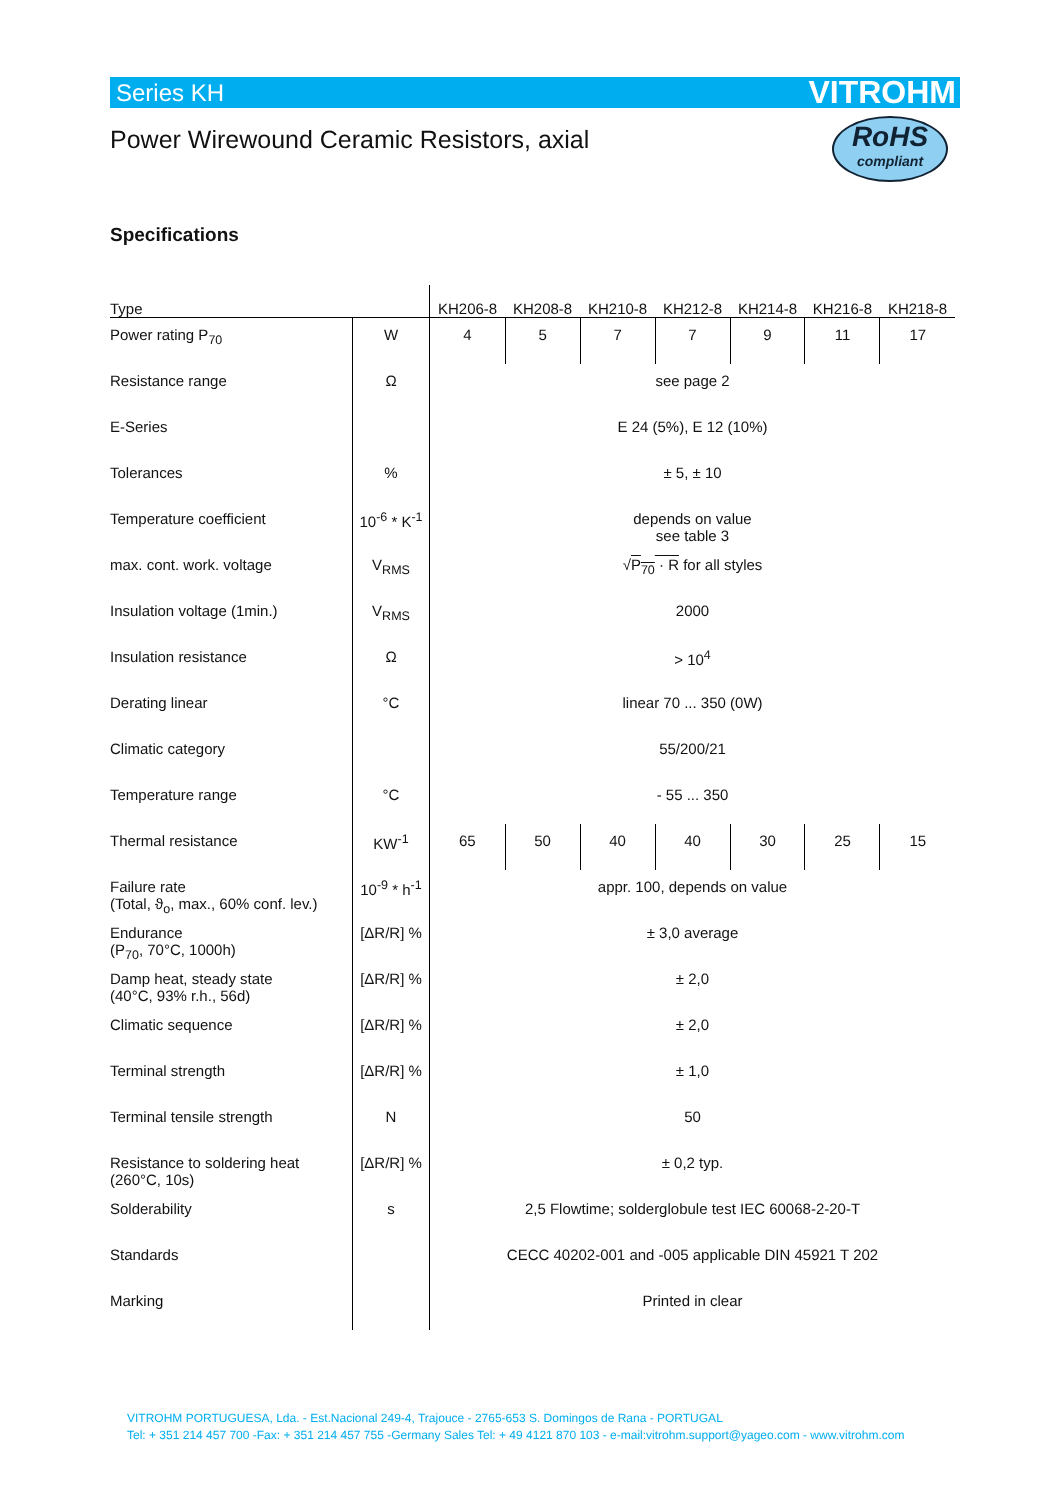Series KH VITROHM
Power Wirewound Ceramic Resistors, axial
RoHS
compliant
Specifications
| Type | | KH206-8 | KH208-8 | KH210-8 | KH212-8 | KH214-8 | KH216-8 | KH218-8 |
| --- | --- | --- | --- | --- | --- | --- | --- | --- |
| Power rating P<sub>70</sub> | W | 4 | 5 | 7 | 7 | 9 | 11 | 17 |
| Resistance range | Ω | see page 2 | | | | | | |
| E-Series | | E 24 (5%), E 12 (10%) | | | | | | |
| Tolerances | % | ± 5, ± 10 | | | | | | |
| Temperature coefficient | 10<sup>-6</sup> * K<sup>-1</sup> | depends on value see table 3 | | | | | | |
| max. cont. work. voltage | V<sub>RMS</sub> | √ P<sub>70</sub> · R for all styles | | | | | | |
| Insulation voltage (1min.) | V<sub>RMS</sub> | 2000 | | | | | | |
| Insulation resistance | Ω | > 10<sup>4</sup> | | | | | | |
| Derating linear | °C | linear 70 ... 350 (0W) | | | | | | |
| Climatic category | | 55/200/21 | | | | | | |
| Temperature range | °C | - 55 ... 350 | | | | | | |
| Thermal resistance | KW<sup>-1</sup> | 65 | 50 | 40 | 40 | 30 | 25 | 15 |
| Failure rate (Total, ϑ<sub>o</sub>, max., 60% conf. lev.) | 10<sup>-9</sup> * h<sup>-1</sup> | appr. 100, depends on value | | | | | | |
| Endurance (P<sub>70</sub>, 70°C, 1000h) | [ΔR/R] % | ± 3,0 average | | | | | | |
| Damp heat, steady state (40°C, 93% r.h., 56d) | [ΔR/R] % | ± 2,0 | | | | | | |
| Climatic sequence | [ΔR/R] % | ± 2,0 | | | | | | |
| Terminal strength | [ΔR/R] % | ± 1,0 | | | | | | |
| Terminal tensile strength | N | 50 | | | | | | |
| Resistance to soldering heat (260°C, 10s) | [ΔR/R] % | ± 0,2 typ. | | | | | | |
| Solderability | s | 2,5 Flowtime; solderglobule test IEC 60068-2-20-T | | | | | | |
| Standards | | CECC 40202-001 and -005 applicable DIN 45921 T 202 | | | | | | |
| Marking | | Printed in clear | | | | | | |
VITROHM PORTUGUESA, Lda. - Est.Nacional 249-4, Trajouce - 2765-653 S. Domingos de Rana - PORTUGAL
Tel: + 351 214 457 700 -Fax: + 351 214 457 755 -Germany Sales Tel: + 49 4121 870 103 - e-mail:vitrohm.support@yageo.com - www.vitrohm.com